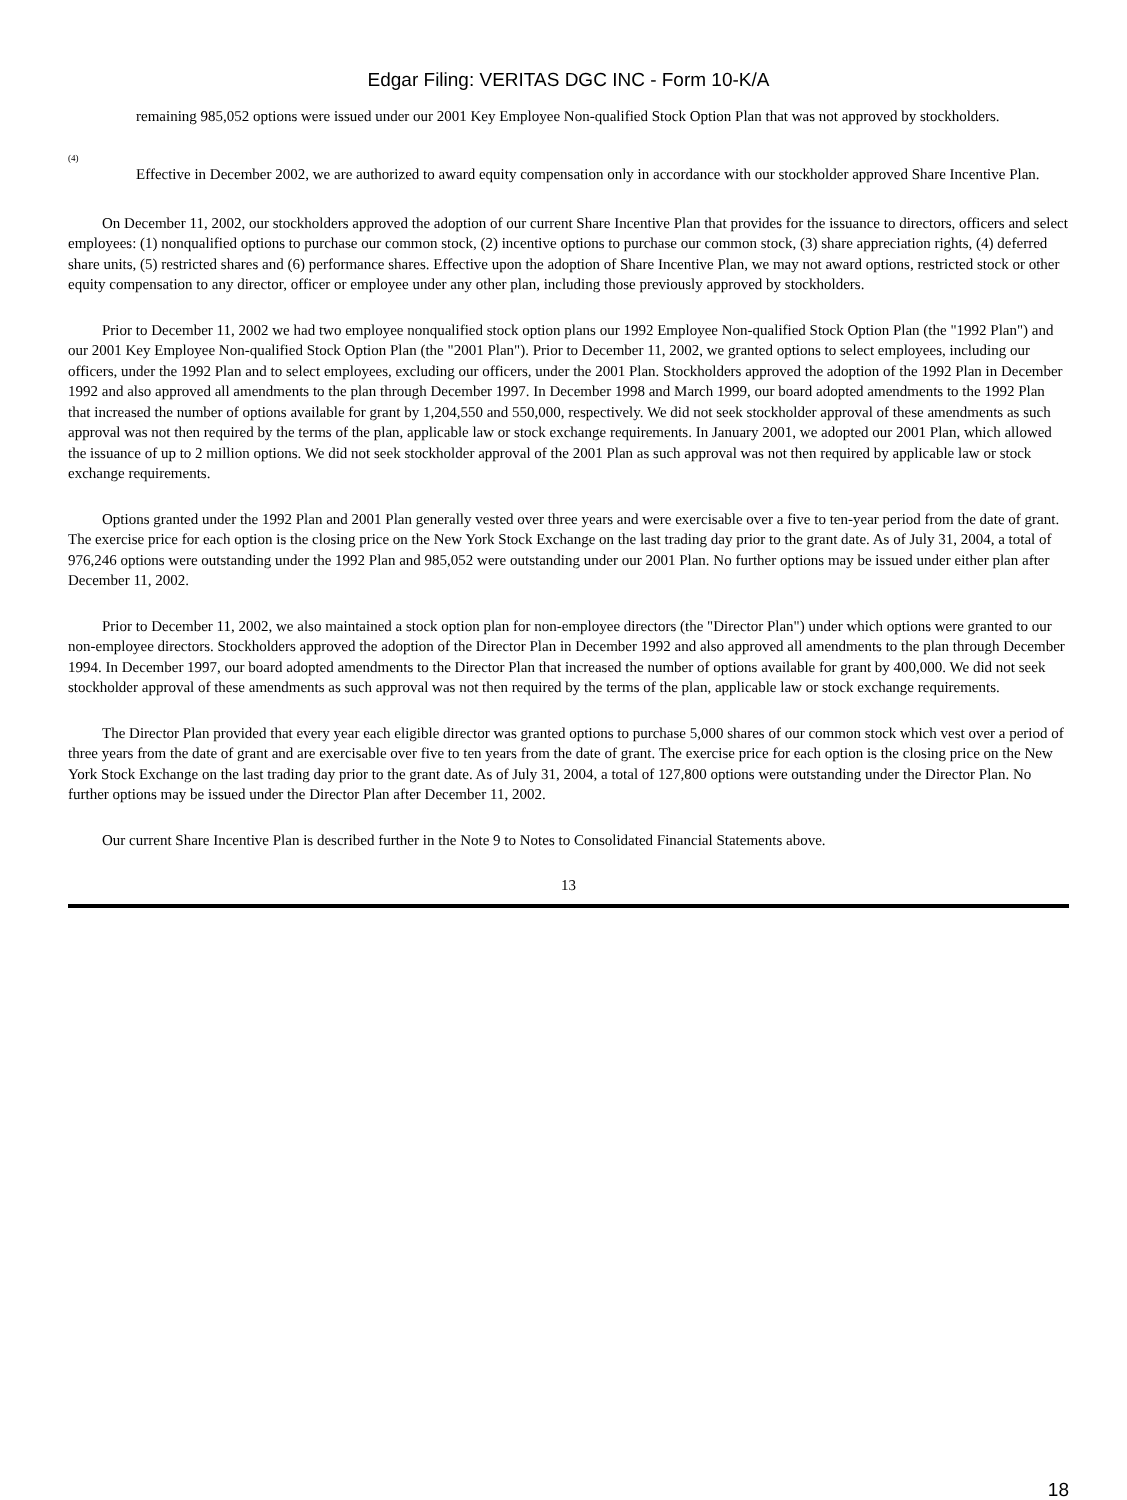Edgar Filing: VERITAS DGC INC - Form 10-K/A
remaining 985,052 options were issued under our 2001 Key Employee Non-qualified Stock Option Plan that was not approved by stockholders.
(4)
Effective in December 2002, we are authorized to award equity compensation only in accordance with our stockholder approved Share Incentive Plan.
On December 11, 2002, our stockholders approved the adoption of our current Share Incentive Plan that provides for the issuance to directors, officers and select employees: (1) nonqualified options to purchase our common stock, (2) incentive options to purchase our common stock, (3) share appreciation rights, (4) deferred share units, (5) restricted shares and (6) performance shares. Effective upon the adoption of Share Incentive Plan, we may not award options, restricted stock or other equity compensation to any director, officer or employee under any other plan, including those previously approved by stockholders.
Prior to December 11, 2002 we had two employee nonqualified stock option plans our 1992 Employee Non-qualified Stock Option Plan (the "1992 Plan") and our 2001 Key Employee Non-qualified Stock Option Plan (the "2001 Plan"). Prior to December 11, 2002, we granted options to select employees, including our officers, under the 1992 Plan and to select employees, excluding our officers, under the 2001 Plan. Stockholders approved the adoption of the 1992 Plan in December 1992 and also approved all amendments to the plan through December 1997. In December 1998 and March 1999, our board adopted amendments to the 1992 Plan that increased the number of options available for grant by 1,204,550 and 550,000, respectively. We did not seek stockholder approval of these amendments as such approval was not then required by the terms of the plan, applicable law or stock exchange requirements. In January 2001, we adopted our 2001 Plan, which allowed the issuance of up to 2 million options. We did not seek stockholder approval of the 2001 Plan as such approval was not then required by applicable law or stock exchange requirements.
Options granted under the 1992 Plan and 2001 Plan generally vested over three years and were exercisable over a five to ten-year period from the date of grant. The exercise price for each option is the closing price on the New York Stock Exchange on the last trading day prior to the grant date. As of July 31, 2004, a total of 976,246 options were outstanding under the 1992 Plan and 985,052 were outstanding under our 2001 Plan. No further options may be issued under either plan after December 11, 2002.
Prior to December 11, 2002, we also maintained a stock option plan for non-employee directors (the "Director Plan") under which options were granted to our non-employee directors. Stockholders approved the adoption of the Director Plan in December 1992 and also approved all amendments to the plan through December 1994. In December 1997, our board adopted amendments to the Director Plan that increased the number of options available for grant by 400,000. We did not seek stockholder approval of these amendments as such approval was not then required by the terms of the plan, applicable law or stock exchange requirements.
The Director Plan provided that every year each eligible director was granted options to purchase 5,000 shares of our common stock which vest over a period of three years from the date of grant and are exercisable over five to ten years from the date of grant. The exercise price for each option is the closing price on the New York Stock Exchange on the last trading day prior to the grant date. As of July 31, 2004, a total of 127,800 options were outstanding under the Director Plan. No further options may be issued under the Director Plan after December 11, 2002.
Our current Share Incentive Plan is described further in the Note 9 to Notes to Consolidated Financial Statements above.
13
18